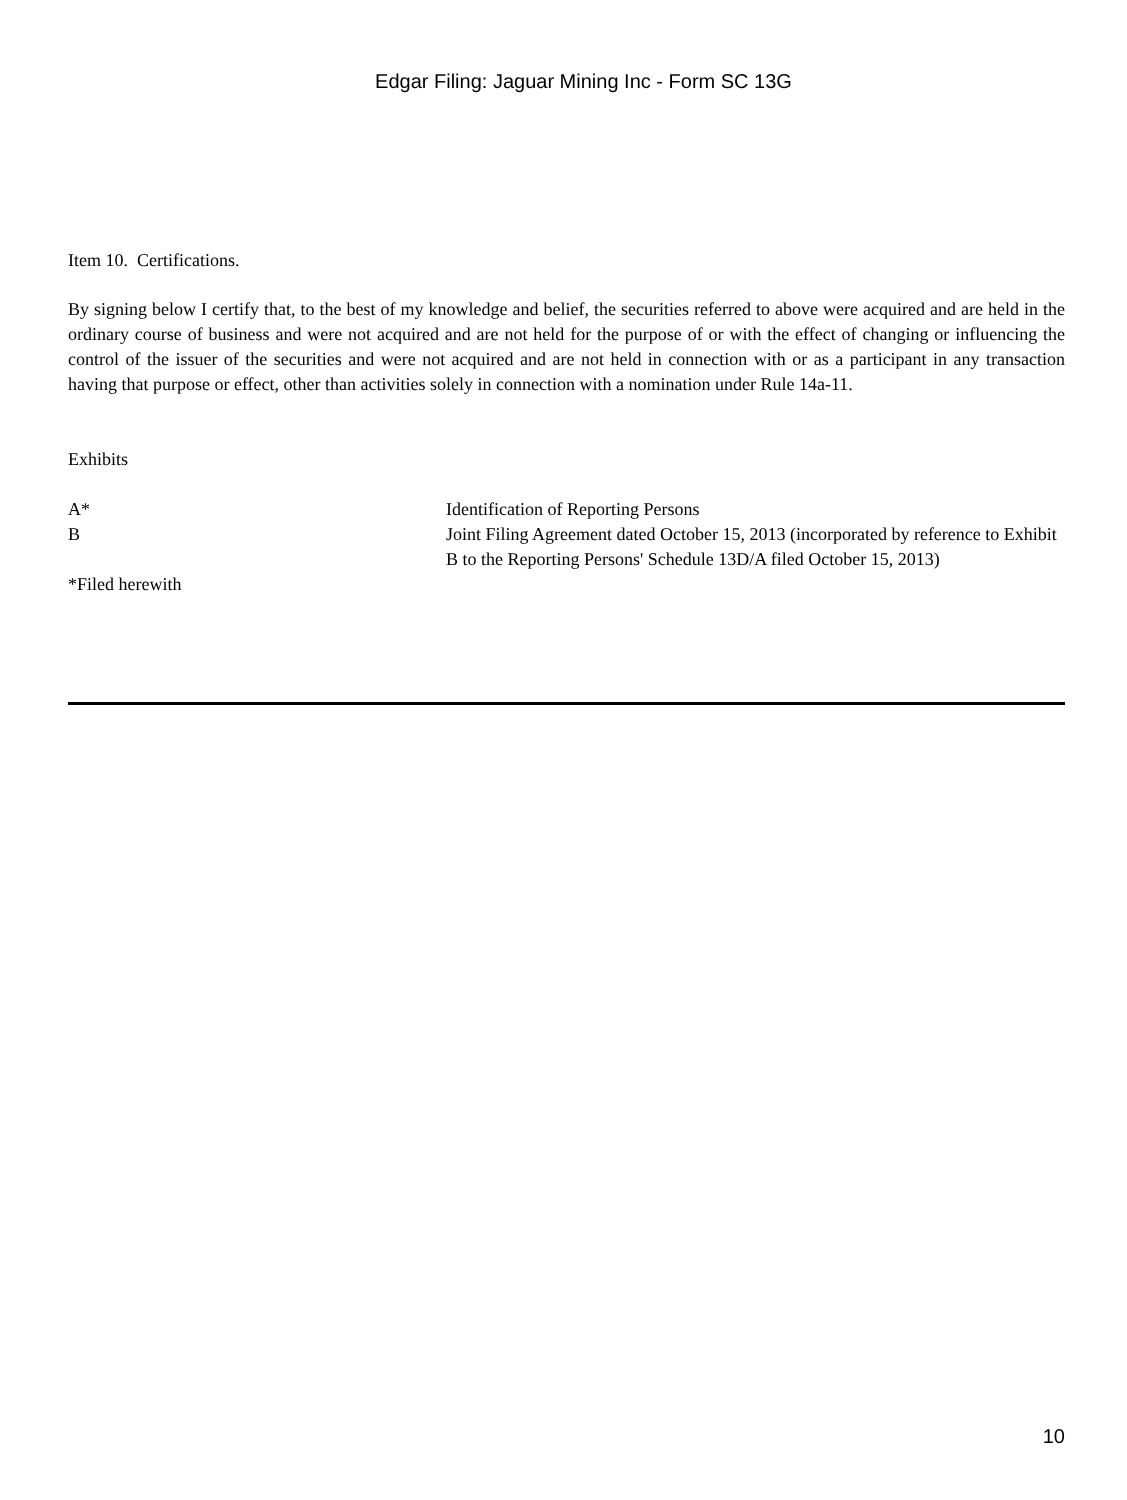Edgar Filing: Jaguar Mining Inc - Form SC 13G
Item 10. Certifications.
By signing below I certify that, to the best of my knowledge and belief, the securities referred to above were acquired and are held in the ordinary course of business and were not acquired and are not held for the purpose of or with the effect of changing or influencing the control of the issuer of the securities and were not acquired and are not held in connection with or as a participant in any transaction having that purpose or effect, other than activities solely in connection with a nomination under Rule 14a-11.
Exhibits
| A* | Identification of Reporting Persons |
| B | Joint Filing Agreement dated October 15, 2013 (incorporated by reference to Exhibit B to the Reporting Persons' Schedule 13D/A filed October 15, 2013) |
*Filed herewith
10